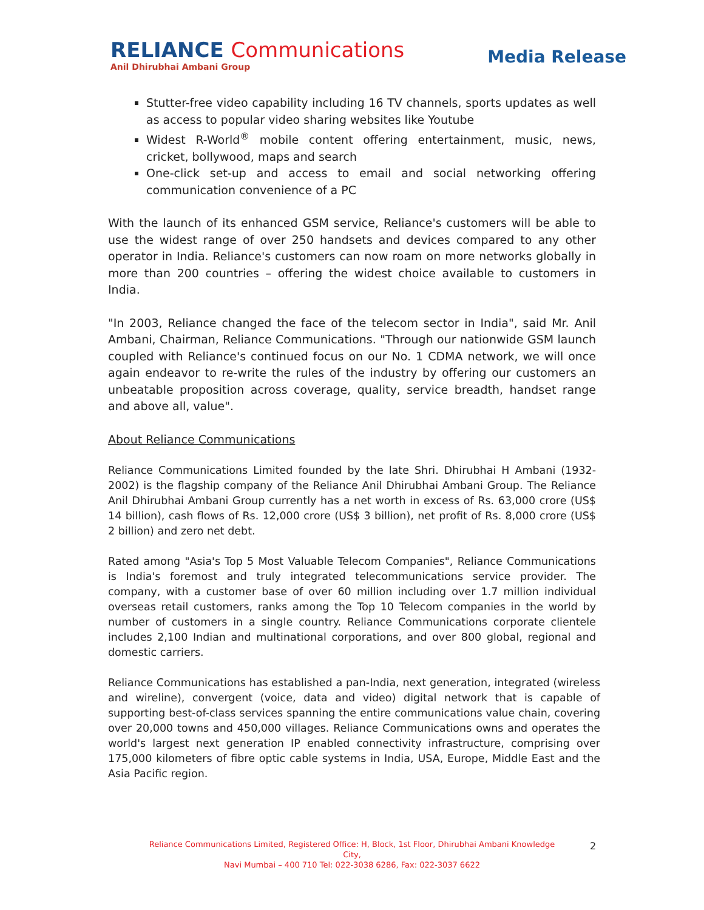RELIANCE Communications
Anil Dhirubhai Ambani Group
Media Release
Stutter-free video capability including 16 TV channels, sports updates as well as access to popular video sharing websites like Youtube
Widest R-World<sup>®</sup> mobile content offering entertainment, music, news, cricket, bollywood, maps and search
One-click set-up and access to email and social networking offering communication convenience of a PC
With the launch of its enhanced GSM service, Reliance's customers will be able to use the widest range of over 250 handsets and devices compared to any other operator in India. Reliance's customers can now roam on more networks globally in more than 200 countries – offering the widest choice available to customers in India.
"In 2003, Reliance changed the face of the telecom sector in India", said Mr. Anil Ambani, Chairman, Reliance Communications. "Through our nationwide GSM launch coupled with Reliance's continued focus on our No. 1 CDMA network, we will once again endeavor to re-write the rules of the industry by offering our customers an unbeatable proposition across coverage, quality, service breadth, handset range and above all, value".
About Reliance Communications
Reliance Communications Limited founded by the late Shri. Dhirubhai H Ambani (1932-2002) is the flagship company of the Reliance Anil Dhirubhai Ambani Group. The Reliance Anil Dhirubhai Ambani Group currently has a net worth in excess of Rs. 63,000 crore (US$ 14 billion), cash flows of Rs. 12,000 crore (US$ 3 billion), net profit of Rs. 8,000 crore (US$ 2 billion) and zero net debt.
Rated among "Asia's Top 5 Most Valuable Telecom Companies", Reliance Communications is India's foremost and truly integrated telecommunications service provider. The company, with a customer base of over 60 million including over 1.7 million individual overseas retail customers, ranks among the Top 10 Telecom companies in the world by number of customers in a single country. Reliance Communications corporate clientele includes 2,100 Indian and multinational corporations, and over 800 global, regional and domestic carriers.
Reliance Communications has established a pan-India, next generation, integrated (wireless and wireline), convergent (voice, data and video) digital network that is capable of supporting best-of-class services spanning the entire communications value chain, covering over 20,000 towns and 450,000 villages. Reliance Communications owns and operates the world's largest next generation IP enabled connectivity infrastructure, comprising over 175,000 kilometers of fibre optic cable systems in India, USA, Europe, Middle East and the Asia Pacific region.
Reliance Communications Limited, Registered Office: H, Block, 1st Floor, Dhirubhai Ambani Knowledge City,
Navi Mumbai – 400 710 Tel: 022-3038 6286, Fax: 022-3037 6622
2